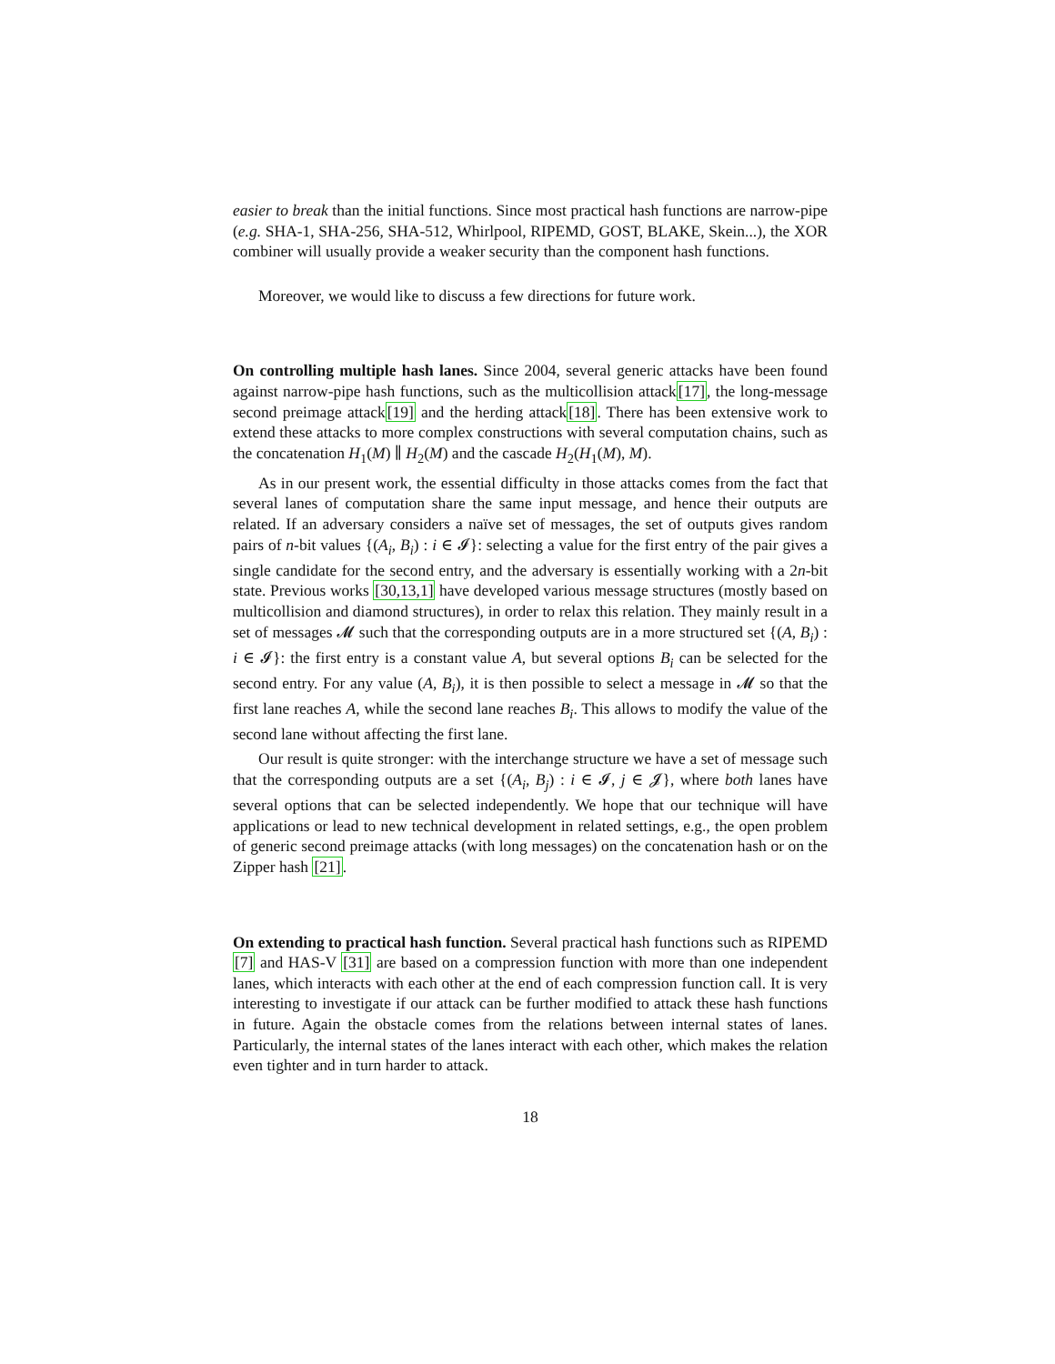easier to break than the initial functions. Since most practical hash functions are narrow-pipe (e.g. SHA-1, SHA-256, SHA-512, Whirlpool, RIPEMD, GOST, BLAKE, Skein...), the XOR combiner will usually provide a weaker security than the component hash functions.
Moreover, we would like to discuss a few directions for future work.
On controlling multiple hash lanes. Since 2004, several generic attacks have been found against narrow-pipe hash functions, such as the multicollision attack[17], the long-message second preimage attack[19] and the herding attack[18]. There has been extensive work to extend these attacks to more complex constructions with several computation chains, such as the concatenation H<sub>1</sub>(M) ∥ H<sub>2</sub>(M) and the cascade H<sub>2</sub>(H<sub>1</sub>(M), M).
As in our present work, the essential difficulty in those attacks comes from the fact that several lanes of computation share the same input message, and hence their outputs are related. If an adversary considers a naïve set of messages, the set of outputs gives random pairs of n-bit values {(A<sub>i</sub>, B<sub>i</sub>) : i ∈ 𝓘}: selecting a value for the first entry of the pair gives a single candidate for the second entry, and the adversary is essentially working with a 2n-bit state. Previous works [30,13,1] have developed various message structures (mostly based on multicollision and diamond structures), in order to relax this relation. They mainly result in a set of messages 𝓜 such that the corresponding outputs are in a more structured set {(A, B<sub>i</sub>) : i ∈ 𝓘}: the first entry is a constant value A, but several options B<sub>i</sub> can be selected for the second entry. For any value (A, B<sub>i</sub>), it is then possible to select a message in 𝓜 so that the first lane reaches A, while the second lane reaches B<sub>i</sub>. This allows to modify the value of the second lane without affecting the first lane.
Our result is quite stronger: with the interchange structure we have a set of message such that the corresponding outputs are a set {(A<sub>i</sub>, B<sub>j</sub>) : i ∈ 𝓘, j ∈ 𝓙}, where both lanes have several options that can be selected independently. We hope that our technique will have applications or lead to new technical development in related settings, e.g., the open problem of generic second preimage attacks (with long messages) on the concatenation hash or on the Zipper hash [21].
On extending to practical hash function. Several practical hash functions such as RIPEMD [7] and HAS-V [31] are based on a compression function with more than one independent lanes, which interacts with each other at the end of each compression function call. It is very interesting to investigate if our attack can be further modified to attack these hash functions in future. Again the obstacle comes from the relations between internal states of lanes. Particularly, the internal states of the lanes interact with each other, which makes the relation even tighter and in turn harder to attack.
18